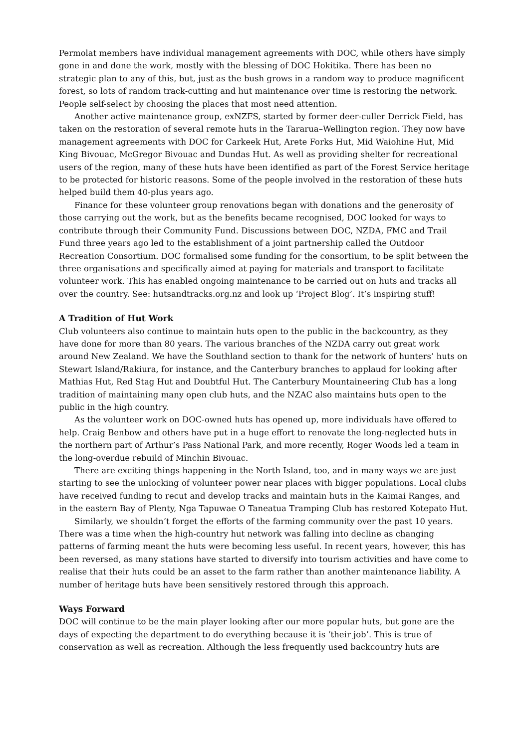Permolat members have individual management agreements with DOC, while others have simply gone in and done the work, mostly with the blessing of DOC Hokitika. There has been no strategic plan to any of this, but, just as the bush grows in a random way to produce magnificent forest, so lots of random track-cutting and hut maintenance over time is restoring the network. People self-select by choosing the places that most need attention.
Another active maintenance group, exNZFS, started by former deer-culler Derrick Field, has taken on the restoration of several remote huts in the Tararua–Wellington region. They now have management agreements with DOC for Carkeek Hut, Arete Forks Hut, Mid Waiohine Hut, Mid King Bivouac, McGregor Bivouac and Dundas Hut. As well as providing shelter for recreational users of the region, many of these huts have been identified as part of the Forest Service heritage to be protected for historic reasons. Some of the people involved in the restoration of these huts helped build them 40-plus years ago.
Finance for these volunteer group renovations began with donations and the generosity of those carrying out the work, but as the benefits became recognised, DOC looked for ways to contribute through their Community Fund. Discussions between DOC, NZDA, FMC and Trail Fund three years ago led to the establishment of a joint partnership called the Outdoor Recreation Consortium. DOC formalised some funding for the consortium, to be split between the three organisations and specifically aimed at paying for materials and transport to facilitate volunteer work. This has enabled ongoing maintenance to be carried out on huts and tracks all over the country. See: hutsandtracks.org.nz and look up ‘Project Blog’. It’s inspiring stuff!
A Tradition of Hut Work
Club volunteers also continue to maintain huts open to the public in the backcountry, as they have done for more than 80 years. The various branches of the NZDA carry out great work around New Zealand. We have the Southland section to thank for the network of hunters’ huts on Stewart Island/Rakiura, for instance, and the Canterbury branches to applaud for looking after Mathias Hut, Red Stag Hut and Doubtful Hut. The Canterbury Mountaineering Club has a long tradition of maintaining many open club huts, and the NZAC also maintains huts open to the public in the high country.
As the volunteer work on DOC-owned huts has opened up, more individuals have offered to help. Craig Benbow and others have put in a huge effort to renovate the long-neglected huts in the northern part of Arthur’s Pass National Park, and more recently, Roger Woods led a team in the long-overdue rebuild of Minchin Bivouac.
There are exciting things happening in the North Island, too, and in many ways we are just starting to see the unlocking of volunteer power near places with bigger populations. Local clubs have received funding to recut and develop tracks and maintain huts in the Kaimai Ranges, and in the eastern Bay of Plenty, Nga Tapuwae O Taneatua Tramping Club has restored Kotepato Hut.
Similarly, we shouldn’t forget the efforts of the farming community over the past 10 years. There was a time when the high-country hut network was falling into decline as changing patterns of farming meant the huts were becoming less useful. In recent years, however, this has been reversed, as many stations have started to diversify into tourism activities and have come to realise that their huts could be an asset to the farm rather than another maintenance liability. A number of heritage huts have been sensitively restored through this approach.
Ways Forward
DOC will continue to be the main player looking after our more popular huts, but gone are the days of expecting the department to do everything because it is ‘their job’. This is true of conservation as well as recreation. Although the less frequently used backcountry huts are